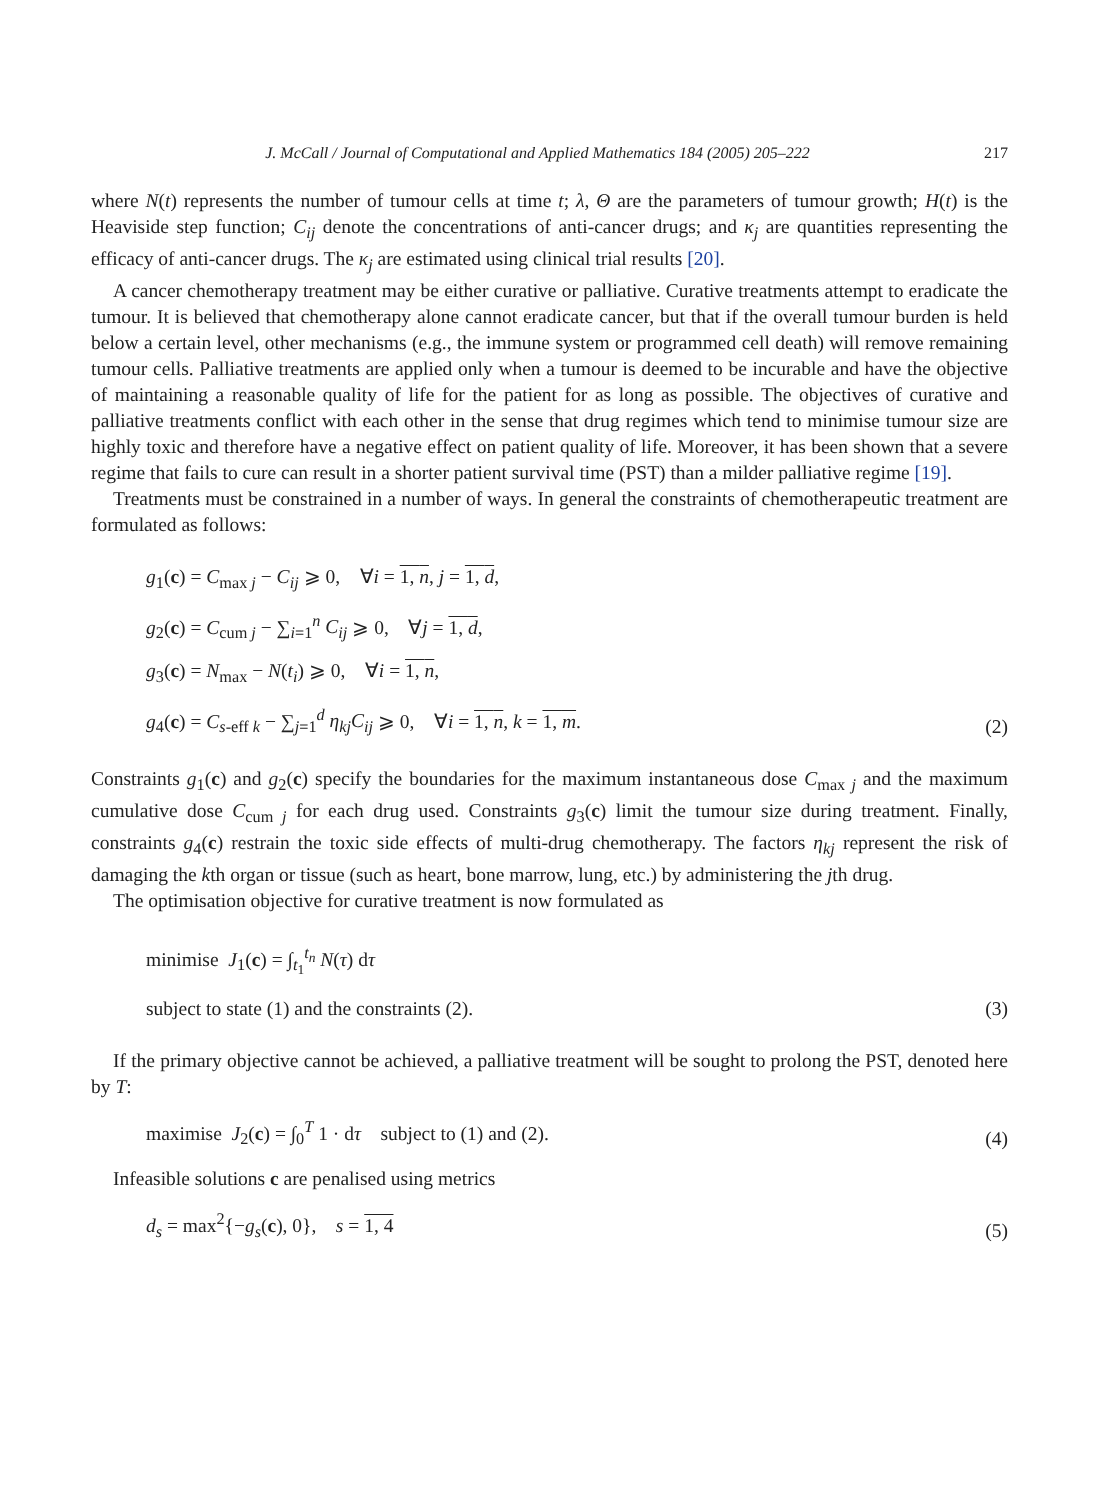J. McCall / Journal of Computational and Applied Mathematics 184 (2005) 205–222 217
where N(t) represents the number of tumour cells at time t; λ, Θ are the parameters of tumour growth; H(t) is the Heaviside step function; C<sub>ij</sub> denote the concentrations of anti-cancer drugs; and κ<sub>j</sub> are quantities representing the efficacy of anti-cancer drugs. The κ<sub>j</sub> are estimated using clinical trial results [20].
A cancer chemotherapy treatment may be either curative or palliative. Curative treatments attempt to eradicate the tumour. It is believed that chemotherapy alone cannot eradicate cancer, but that if the overall tumour burden is held below a certain level, other mechanisms (e.g., the immune system or programmed cell death) will remove remaining tumour cells. Palliative treatments are applied only when a tumour is deemed to be incurable and have the objective of maintaining a reasonable quality of life for the patient for as long as possible. The objectives of curative and palliative treatments conflict with each other in the sense that drug regimes which tend to minimise tumour size are highly toxic and therefore have a negative effect on patient quality of life. Moreover, it has been shown that a severe regime that fails to cure can result in a shorter patient survival time (PST) than a milder palliative regime [19].
Treatments must be constrained in a number of ways. In general the constraints of chemotherapeutic treatment are formulated as follows:
g<sub>1</sub>(c) = C<sub>max j</sub> − C<sub>ij</sub> ⩾ 0, ∀i = 1, n, j = 1, d,
g<sub>2</sub>(c) = C<sub>cum j</sub> − ∑<sub>i=1</sub><sup>n</sup> C<sub>ij</sub> ⩾ 0, ∀j = 1, d,
g<sub>3</sub>(c) = N<sub>max</sub> − N(t<sub>i</sub>) ⩾ 0, ∀i = 1, n,
g<sub>4</sub>(c) = C<sub>s-eff k</sub> − ∑<sub>j=1</sub><sup>d</sup> η<sub>kj</sub>C<sub>ij</sub> ⩾ 0, ∀i = 1, n, k = 1, m.
(2)
Constraints g<sub>1</sub>(c) and g<sub>2</sub>(c) specify the boundaries for the maximum instantaneous dose C<sub>max j</sub> and the maximum cumulative dose C<sub>cum j</sub> for each drug used. Constraints g<sub>3</sub>(c) limit the tumour size during treatment. Finally, constraints g<sub>4</sub>(c) restrain the toxic side effects of multi-drug chemotherapy. The factors η<sub>kj</sub> represent the risk of damaging the kth organ or tissue (such as heart, bone marrow, lung, etc.) by administering the jth drug.
The optimisation objective for curative treatment is now formulated as
minimise J<sub>1</sub>(c) = ∫<sub>t<sub>1</sub></sub><sup>t<sub>n</sub></sup> N(τ) dτ
subject to state (1) and the constraints (2).
(3)
If the primary objective cannot be achieved, a palliative treatment will be sought to prolong the PST, denoted here by T:
maximise J<sub>2</sub>(c) = ∫<sub>0</sub><sup>T</sup> 1 · dτ subject to (1) and (2).
(4)
Infeasible solutions c are penalised using metrics
d<sub>s</sub> = max<sup>2</sup>{−g<sub>s</sub>(c), 0}, s = 1, 4
(5)